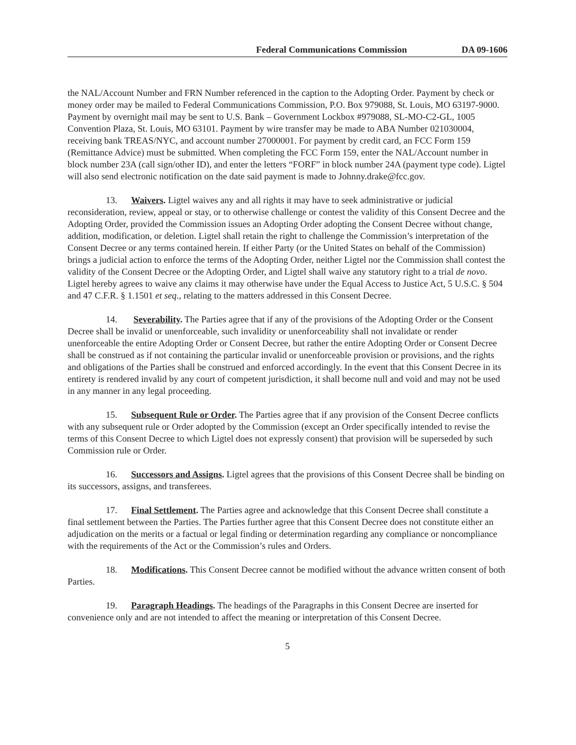Federal Communications Commission DA 09-1606
the NAL/Account Number and FRN Number referenced in the caption to the Adopting Order. Payment by check or money order may be mailed to Federal Communications Commission, P.O. Box 979088, St. Louis, MO 63197-9000. Payment by overnight mail may be sent to U.S. Bank – Government Lockbox #979088, SL-MO-C2-GL, 1005 Convention Plaza, St. Louis, MO 63101. Payment by wire transfer may be made to ABA Number 021030004, receiving bank TREAS/NYC, and account number 27000001. For payment by credit card, an FCC Form 159 (Remittance Advice) must be submitted. When completing the FCC Form 159, enter the NAL/Account number in block number 23A (call sign/other ID), and enter the letters “FORF” in block number 24A (payment type code). Ligtel will also send electronic notification on the date said payment is made to Johnny.drake@fcc.gov.
13. Waivers. Ligtel waives any and all rights it may have to seek administrative or judicial reconsideration, review, appeal or stay, or to otherwise challenge or contest the validity of this Consent Decree and the Adopting Order, provided the Commission issues an Adopting Order adopting the Consent Decree without change, addition, modification, or deletion. Ligtel shall retain the right to challenge the Commission’s interpretation of the Consent Decree or any terms contained herein. If either Party (or the United States on behalf of the Commission) brings a judicial action to enforce the terms of the Adopting Order, neither Ligtel nor the Commission shall contest the validity of the Consent Decree or the Adopting Order, and Ligtel shall waive any statutory right to a trial de novo. Ligtel hereby agrees to waive any claims it may otherwise have under the Equal Access to Justice Act, 5 U.S.C. § 504 and 47 C.F.R. § 1.1501 et seq., relating to the matters addressed in this Consent Decree.
14. Severability. The Parties agree that if any of the provisions of the Adopting Order or the Consent Decree shall be invalid or unenforceable, such invalidity or unenforceability shall not invalidate or render unenforceable the entire Adopting Order or Consent Decree, but rather the entire Adopting Order or Consent Decree shall be construed as if not containing the particular invalid or unenforceable provision or provisions, and the rights and obligations of the Parties shall be construed and enforced accordingly. In the event that this Consent Decree in its entirety is rendered invalid by any court of competent jurisdiction, it shall become null and void and may not be used in any manner in any legal proceeding.
15. Subsequent Rule or Order. The Parties agree that if any provision of the Consent Decree conflicts with any subsequent rule or Order adopted by the Commission (except an Order specifically intended to revise the terms of this Consent Decree to which Ligtel does not expressly consent) that provision will be superseded by such Commission rule or Order.
16. Successors and Assigns. Ligtel agrees that the provisions of this Consent Decree shall be binding on its successors, assigns, and transferees.
17. Final Settlement. The Parties agree and acknowledge that this Consent Decree shall constitute a final settlement between the Parties. The Parties further agree that this Consent Decree does not constitute either an adjudication on the merits or a factual or legal finding or determination regarding any compliance or noncompliance with the requirements of the Act or the Commission’s rules and Orders.
18. Modifications. This Consent Decree cannot be modified without the advance written consent of both Parties.
19. Paragraph Headings. The headings of the Paragraphs in this Consent Decree are inserted for convenience only and are not intended to affect the meaning or interpretation of this Consent Decree.
5